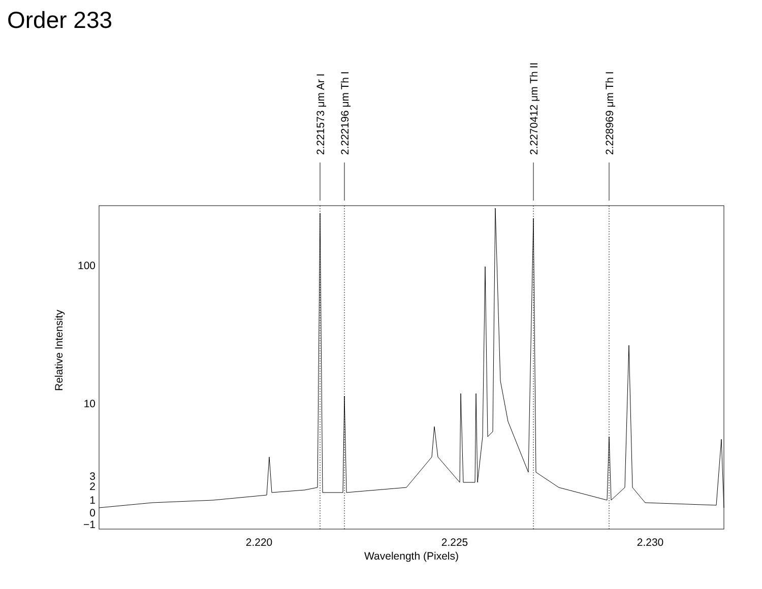Order 233
2.220
2.225
2.230
Wavelength (Pixels)
100
10
3
2
1
0
−1
Relative Intensity
2.221573 μm Ar I
2.222196 μm Th I
2.2270412 μm Th II
2.228969 μm Th I